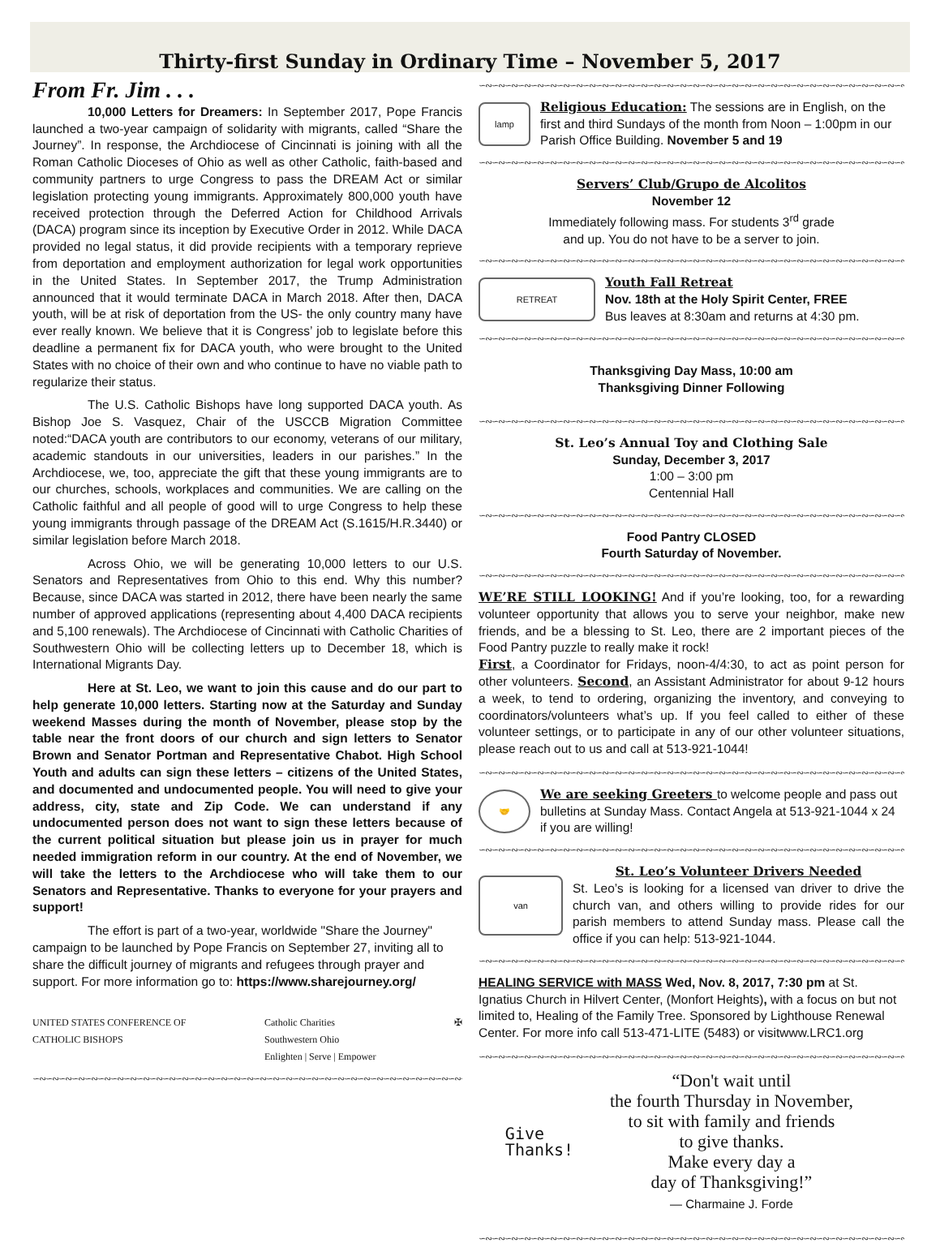Thirty-first Sunday in Ordinary Time – November 5, 2017
From Fr. Jim . . .
10,000 Letters for Dreamers: In September 2017, Pope Francis launched a two-year campaign of solidarity with migrants, called “Share the Journey”. In response, the Archdiocese of Cincinnati is joining with all the Roman Catholic Dioceses of Ohio as well as other Catholic, faith-based and community partners to urge Congress to pass the DREAM Act or similar legislation protecting young immigrants. Approximately 800,000 youth have received protection through the Deferred Action for Childhood Arrivals (DACA) program since its inception by Executive Order in 2012. While DACA provided no legal status, it did provide recipients with a temporary reprieve from deportation and employment authorization for legal work opportunities in the United States. In September 2017, the Trump Administration announced that it would terminate DACA in March 2018. After then, DACA youth, will be at risk of deportation from the US- the only country many have ever really known. We believe that it is Congress’ job to legislate before this deadline a permanent fix for DACA youth, who were brought to the United States with no choice of their own and who continue to have no viable path to regularize their status.
The U.S. Catholic Bishops have long supported DACA youth. As Bishop Joe S. Vasquez, Chair of the USCCB Migration Committee noted:“DACA youth are contributors to our economy, veterans of our military, academic standouts in our universities, leaders in our parishes.” In the Archdiocese, we, too, appreciate the gift that these young immigrants are to our churches, schools, workplaces and communities. We are calling on the Catholic faithful and all people of good will to urge Congress to help these young immigrants through passage of the DREAM Act (S.1615/H.R.3440) or similar legislation before March 2018.
Across Ohio, we will be generating 10,000 letters to our U.S. Senators and Representatives from Ohio to this end. Why this number? Because, since DACA was started in 2012, there have been nearly the same number of approved applications (representing about 4,400 DACA recipients and 5,100 renewals). The Archdiocese of Cincinnati with Catholic Charities of Southwestern Ohio will be collecting letters up to December 18, which is International Migrants Day.
Here at St. Leo, we want to join this cause and do our part to help generate 10,000 letters. Starting now at the Saturday and Sunday weekend Masses during the month of November, please stop by the table near the front doors of our church and sign letters to Senator Brown and Senator Portman and Representative Chabot. High School Youth and adults can sign these letters – citizens of the United States, and documented and undocumented people. You will need to give your address, city, state and Zip Code. We can understand if any undocumented person does not want to sign these letters because of the current political situation but please join us in prayer for much needed immigration reform in our country. At the end of November, we will take the letters to the Archdiocese who will take them to our Senators and Representative. Thanks to everyone for your prayers and support!
The effort is part of a two-year, worldwide "Share the Journey" campaign to be launched by Pope Francis on September 27, inviting all to share the difficult journey of migrants and refugees through prayer and support. For more information go to: https://www.sharejourney.org/
UNITED STATES CONFERENCE OF
CATHOLIC BISHOPS Catholic Charities
Southwestern Ohio
Enlighten | Serve | Empower ✠
∽∾∽∾∽∾∽∾∽∾∽∾∽∾∽∾∽∾∽∾∽∾∽∾∽∾∽∾∽∾∽∾∽∾∽∾∽∾∽∾∽∾∽∾∽∾∽∾∽∾∽∾∽∾∽∾∽∾∽∾∽∾∽∾∽∾∽∾
∽∾∽∾∽∾∽∾∽∾∽∾∽∾∽∾∽∾∽∾∽∾∽∾∽∾∽∾∽∾∽∾∽∾∽∾∽∾∽∾∽∾∽∾∽∾∽∾∽∾∽∾∽∾∽∾∽∾∽∾∽∾∽∾∽∾∽∾
lamp
Religious Education: The sessions are in English, on the first and third Sundays of the month from Noon – 1:00pm in our Parish Office Building. November 5 and 19
∽∾∽∾∽∾∽∾∽∾∽∾∽∾∽∾∽∾∽∾∽∾∽∾∽∾∽∾∽∾∽∾∽∾∽∾∽∾∽∾∽∾∽∾∽∾∽∾∽∾∽∾∽∾∽∾∽∾∽∾∽∾∽∾∽∾∽∾∽∾
Servers’ Club/Grupo de Alcolitos
November 12
Immediately following mass. For students 3<sup>rd</sup> grade
and up. You do not have to be a server to join.
∽∾∽∾∽∾∽∾∽∾∽∾∽∾∽∾∽∾∽∾∽∾∽∾∽∾∽∾∽∾∽∾∽∾∽∾∽∾∽∾∽∾∽∾∽∾∽∾∽∾∽∾∽∾∽∾∽∾∽∾∽∾∽∾∽∾∽∾∽∾
RETREAT
Youth Fall Retreat
Nov. 18th at the Holy Spirit Center, FREE
Bus leaves at 8:30am and returns at 4:30 pm.
∽∾∽∾∽∾∽∾∽∾∽∾∽∾∽∾∽∾∽∾∽∾∽∾∽∾∽∾∽∾∽∾∽∾∽∾∽∾∽∾∽∾∽∾∽∾∽∾∽∾∽∾∽∾∽∾∽∾∽∾∽∾∽∾∽∾∽∾∽∾∽∾
Thanksgiving Day Mass, 10:00 am
Thanksgiving Dinner Following
∽∾∽∾∽∾∽∾∽∾∽∾∽∾∽∾∽∾∽∾∽∾∽∾∽∾∽∾∽∾∽∾∽∾∽∾∽∾∽∾∽∾∽∾∽∾∽∾∽∾∽∾∽∾∽∾∽∾∽∾∽∾∽∾∽∾∽∾∽∾∽∾
St. Leo’s Annual Toy and Clothing Sale
Sunday, December 3, 2017
1:00 – 3:00 pm
Centennial Hall
∽∾∽∾∽∾∽∾∽∾∽∾∽∾∽∾∽∾∽∾∽∾∽∾∽∾∽∾∽∾∽∾∽∾∽∾∽∾∽∾∽∾∽∾∽∾∽∾∽∾∽∾∽∾∽∾∽∾∽∾∽∾∽∾∽∾∽∾∽∾∽∾
Food Pantry CLOSED
Fourth Saturday of November.
∽∾∽∾∽∾∽∾∽∾∽∾∽∾∽∾∽∾∽∾∽∾∽∾∽∾∽∾∽∾∽∾∽∾∽∾∽∾∽∾∽∾∽∾∽∾∽∾∽∾∽∾∽∾∽∾∽∾∽∾∽∾∽∾∽∾∽∾∽∾∽∾
WE’RE STILL LOOKING! And if you’re looking, too, for a rewarding volunteer opportunity that allows you to serve your neighbor, make new friends, and be a blessing to St. Leo, there are 2 important pieces of the Food Pantry puzzle to really make it rock!
First, a Coordinator for Fridays, noon-4/4:30, to act as point person for other volunteers. Second, an Assistant Administrator for about 9-12 hours a week, to tend to ordering, organizing the inventory, and conveying to coordinators/volunteers what’s up. If you feel called to either of these volunteer settings, or to participate in any of our other volunteer situations, please reach out to us and call at 513-921-1044!
∽∾∽∾∽∾∽∾∽∾∽∾∽∾∽∾∽∾∽∾∽∾∽∾∽∾∽∾∽∾∽∾∽∾∽∾∽∾∽∾∽∾∽∾∽∾∽∾∽∾∽∾∽∾∽∾∽∾∽∾∽∾∽∾∽∾∽∾∽∾∽∾∽∾
🤝
We are seeking Greeters to welcome people and pass out bulletins at Sunday Mass. Contact Angela at 513-921-1044 x 24 if you are willing!
∽∾∽∾∽∾∽∾∽∾∽∾∽∾∽∾∽∾∽∾∽∾∽∾∽∾∽∾∽∾∽∾∽∾∽∾∽∾∽∾∽∾∽∾∽∾∽∾∽∾∽∾∽∾∽∾∽∾∽∾∽∾∽∾∽∾∽∾∽∾∽∾∽∾
van
St. Leo’s Volunteer Drivers Needed
St. Leo’s is looking for a licensed van driver to drive the church van, and others willing to provide rides for our parish members to attend Sunday mass. Please call the office if you can help: 513-921-1044.
∽∾∽∾∽∾∽∾∽∾∽∾∽∾∽∾∽∾∽∾∽∾∽∾∽∾∽∾∽∾∽∾∽∾∽∾∽∾∽∾∽∾∽∾∽∾∽∾∽∾∽∾∽∾∽∾∽∾∽∾∽∾∽∾∽∾∽∾∽∾∽∾∽∾
HEALING SERVICE with MASS Wed, Nov. 8, 2017, 7:30 pm at St. Ignatius Church in Hilvert Center, (Monfort Heights), with a focus on but not limited to, Healing of the Family Tree. Sponsored by Lighthouse Renewal Center. For more info call 513-471-LITE (5483) or visitwww.LRC1.org
∽∾∽∾∽∾∽∾∽∾∽∾∽∾∽∾∽∾∽∾∽∾∽∾∽∾∽∾∽∾∽∾∽∾∽∾∽∾∽∾∽∾∽∾∽∾∽∾∽∾∽∾∽∾∽∾∽∾∽∾∽∾∽∾∽∾∽∾∽∾∽∾∽∾
Give
Thanks!
“Don't wait until
the fourth Thursday in November,
to sit with family and friends
to give thanks.
Make every day a
day of Thanksgiving!”
— Charmaine J. Forde
∽∾∽∾∽∾∽∾∽∾∽∾∽∾∽∾∽∾∽∾∽∾∽∾∽∾∽∾∽∾∽∾∽∾∽∾∽∾∽∾∽∾∽∾∽∾∽∾∽∾∽∾∽∾∽∾∽∾∽∾∽∾∽∾∽∾∽∾∽∾∽∾∽∾